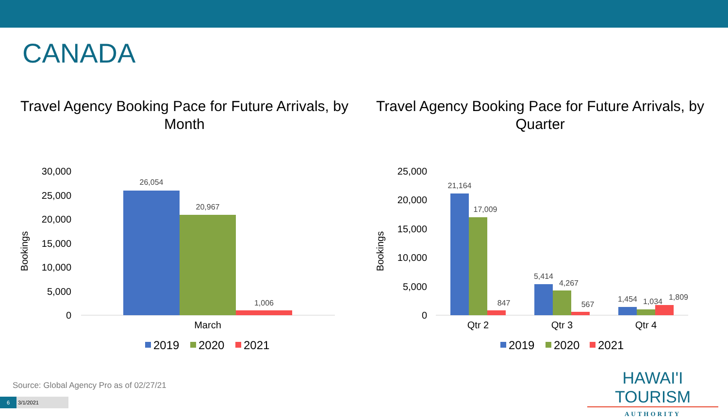CANADA
Travel Agency Booking Pace for Future Arrivals, by Month
Travel Agency Booking Pace for Future Arrivals, by Quarter
30,000
25,000
20,000
15,000
10,000
5,000
0
Bookings
26,054
20,967
1,006
March
2019
2020
2021
25,000
20,000
15,000
10,000
5,000
0
Bookings
21,164
17,009
847
5,414
4,267
567
1,454
1,034
1,809
Qtr 2
Qtr 3
Qtr 4
2019
2020
2021
Source: Global Agency Pro as of 02/27/21
6 3/1/2021
HAWAI'I TOURISM
AUTHORITY